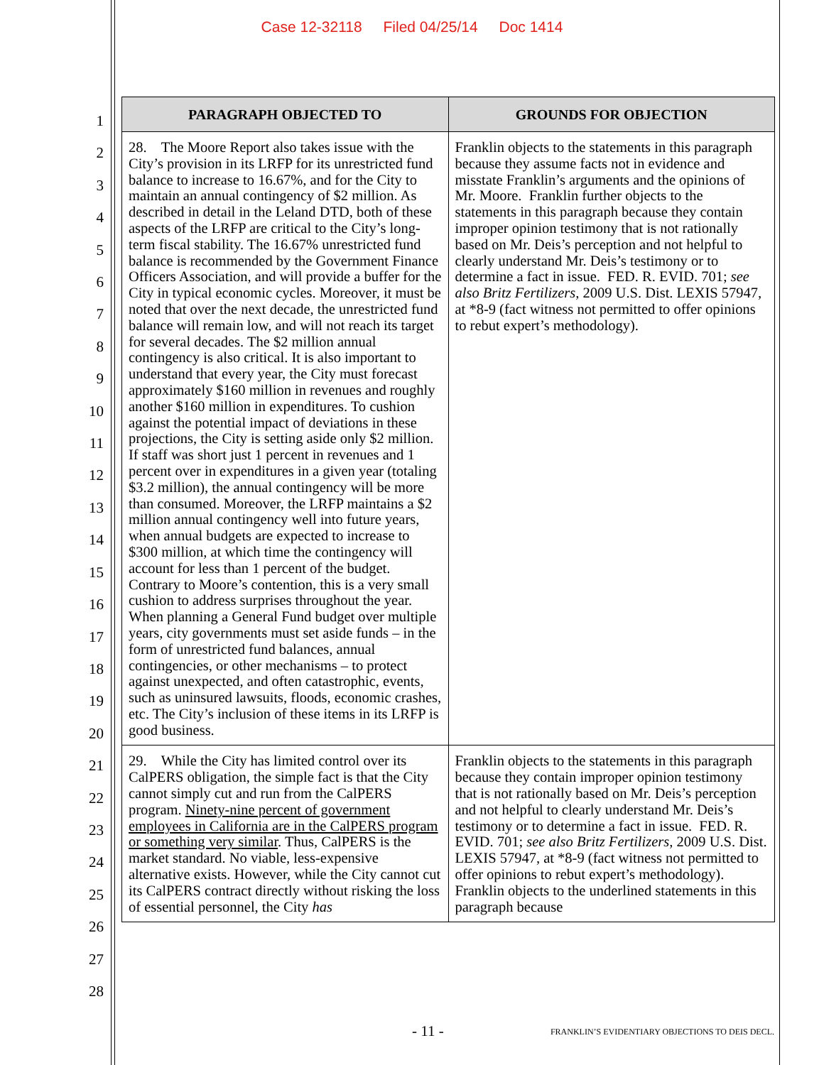Case 12-32118 Filed 04/25/14 Doc 1414
1
2
3
4
5
6
7
8
9
10
11
12
13
14
15
16
17
18
19
20
21
22
23
24
25
26
27
28
| PARAGRAPH OBJECTED TO | GROUNDS FOR OBJECTION |
| --- | --- |
| 28. The Moore Report also takes issue with the City’s provision in its LRFP for its unrestricted fund balance to increase to 16.67%, and for the City to maintain an annual contingency of $2 million. As described in detail in the Leland DTD, both of these aspects of the LRFP are critical to the City’s long-term fiscal stability. The 16.67% unrestricted fund balance is recommended by the Government Finance Officers Association, and will provide a buffer for the City in typical economic cycles. Moreover, it must be noted that over the next decade, the unrestricted fund balance will remain low, and will not reach its target for several decades. The $2 million annual contingency is also critical. It is also important to understand that every year, the City must forecast approximately $160 million in revenues and roughly another $160 million in expenditures. To cushion against the potential impact of deviations in these projections, the City is setting aside only $2 million. If staff was short just 1 percent in revenues and 1 percent over in expenditures in a given year (totaling $3.2 million), the annual contingency will be more than consumed. Moreover, the LRFP maintains a $2 million annual contingency well into future years, when annual budgets are expected to increase to $300 million, at which time the contingency will account for less than 1 percent of the budget. Contrary to Moore’s contention, this is a very small cushion to address surprises throughout the year. When planning a General Fund budget over multiple years, city governments must set aside funds – in the form of unrestricted fund balances, annual contingencies, or other mechanisms – to protect against unexpected, and often catastrophic, events, such as uninsured lawsuits, floods, economic crashes, etc. The City’s inclusion of these items in its LRFP is good business. | Franklin objects to the statements in this paragraph because they assume facts not in evidence and misstate Franklin’s arguments and the opinions of Mr. Moore. Franklin further objects to the statements in this paragraph because they contain improper opinion testimony that is not rationally based on Mr. Deis’s perception and not helpful to clearly understand Mr. Deis’s testimony or to determine a fact in issue. FED. R. EVID. 701; see also Britz Fertilizers , 2009 U.S. Dist. LEXIS 57947, at *8-9 (fact witness not permitted to offer opinions to rebut expert’s methodology). |
| 29. While the City has limited control over its CalPERS obligation, the simple fact is that the City cannot simply cut and run from the CalPERS program. Ninety-nine percent of government employees in California are in the CalPERS program or something very similar . Thus, CalPERS is the market standard. No viable, less-expensive alternative exists. However, while the City cannot cut its CalPERS contract directly without risking the loss of essential personnel, the City has | Franklin objects to the statements in this paragraph because they contain improper opinion testimony that is not rationally based on Mr. Deis’s perception and not helpful to clearly understand Mr. Deis’s testimony or to determine a fact in issue. FED. R. EVID. 701; see also Britz Fertilizers , 2009 U.S. Dist. LEXIS 57947, at *8-9 (fact witness not permitted to offer opinions to rebut expert’s methodology). Franklin objects to the underlined statements in this paragraph because |
- 11 - FRANKLIN’S EVIDENTIARY OBJECTIONS TO DEIS DECL.